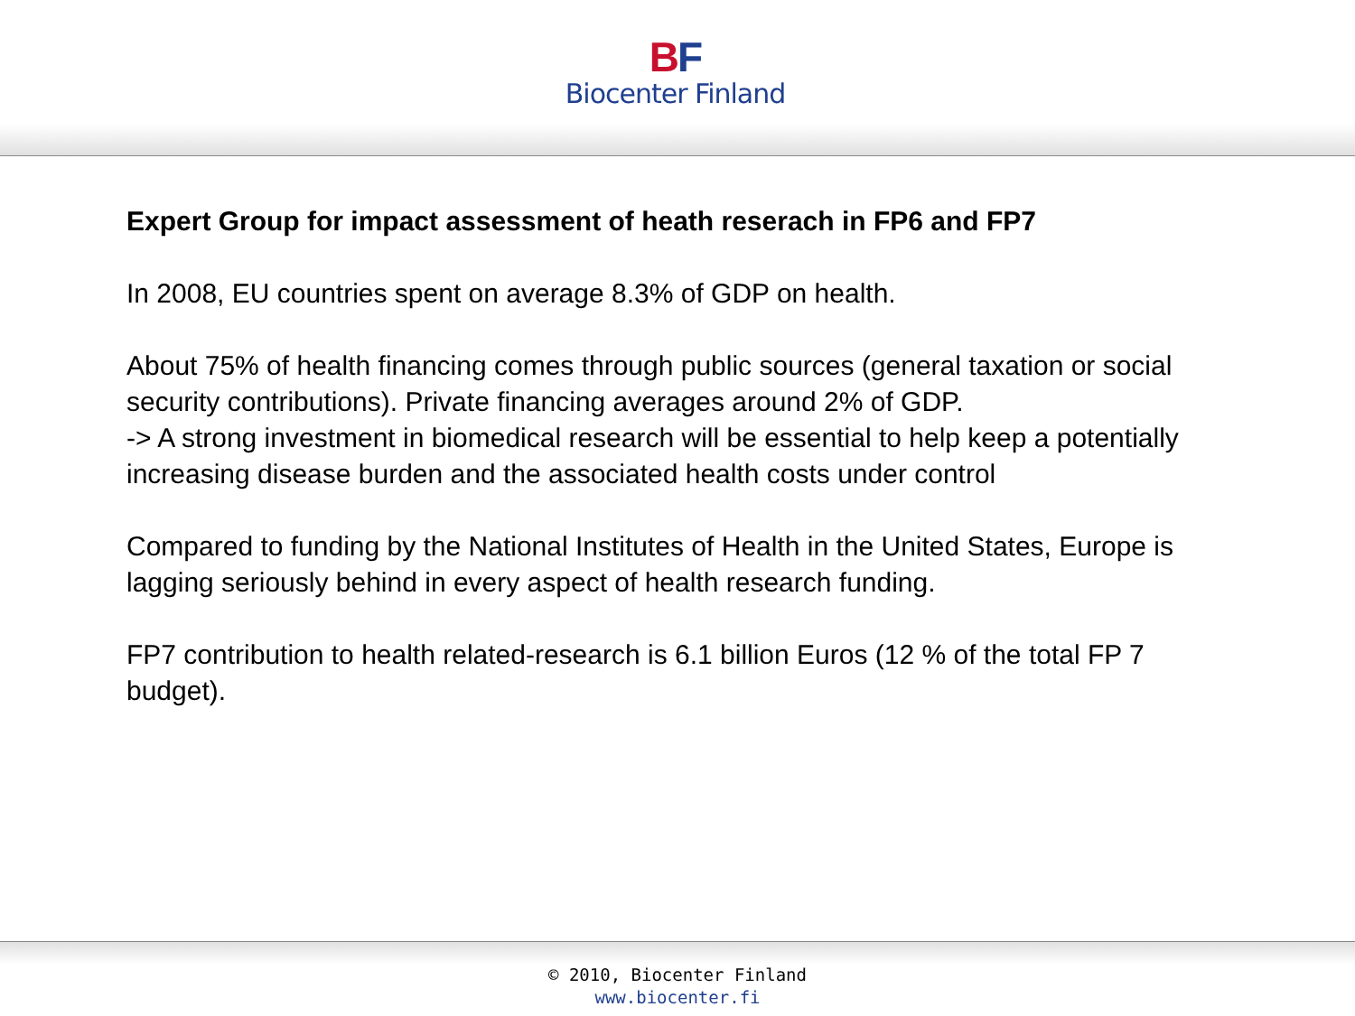BF
Biocenter Finland
Expert Group for impact assessment of heath reserach in FP6 and FP7
In 2008, EU countries spent on average 8.3% of GDP on health.
About 75% of health financing comes through public sources (general taxation or social security contributions). Private financing averages around 2% of GDP.
-> A strong investment in biomedical research will be essential to help keep a potentially increasing disease burden and the associated health costs under control
Compared to funding by the National Institutes of Health in the United States, Europe is lagging seriously behind in every aspect of health research funding.
FP7 contribution to health related-research is 6.1 billion Euros (12 % of the total FP 7 budget).
© 2010, Biocenter Finland
www.biocenter.fi